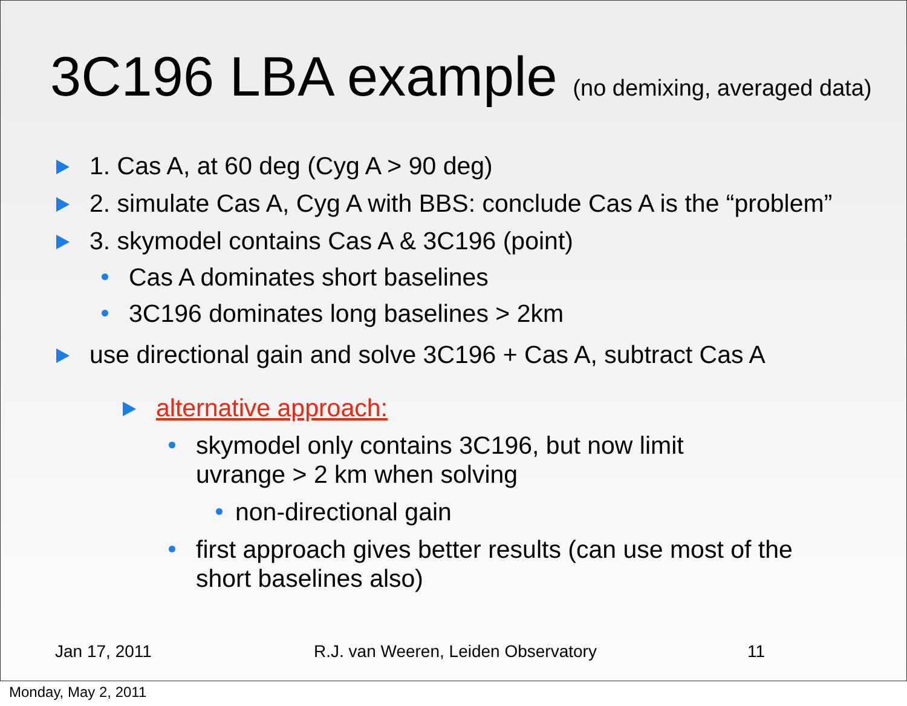3C196 LBA example (no demixing, averaged data)
1. Cas A, at 60 deg (Cyg A > 90 deg)
2. simulate Cas A, Cyg A with BBS: conclude Cas A is the “problem”
3. skymodel contains Cas A & 3C196 (point)
Cas A dominates short baselines
3C196 dominates long baselines > 2km
use directional gain and solve 3C196 + Cas A, subtract Cas A
alternative approach:
skymodel only contains 3C196, but now limit uvrange > 2 km when solving
non-directional gain
first approach gives better results (can use most of the short baselines also)
Jan 17, 2011 R.J. van Weeren, Leiden Observatory 11
Monday, May 2, 2011